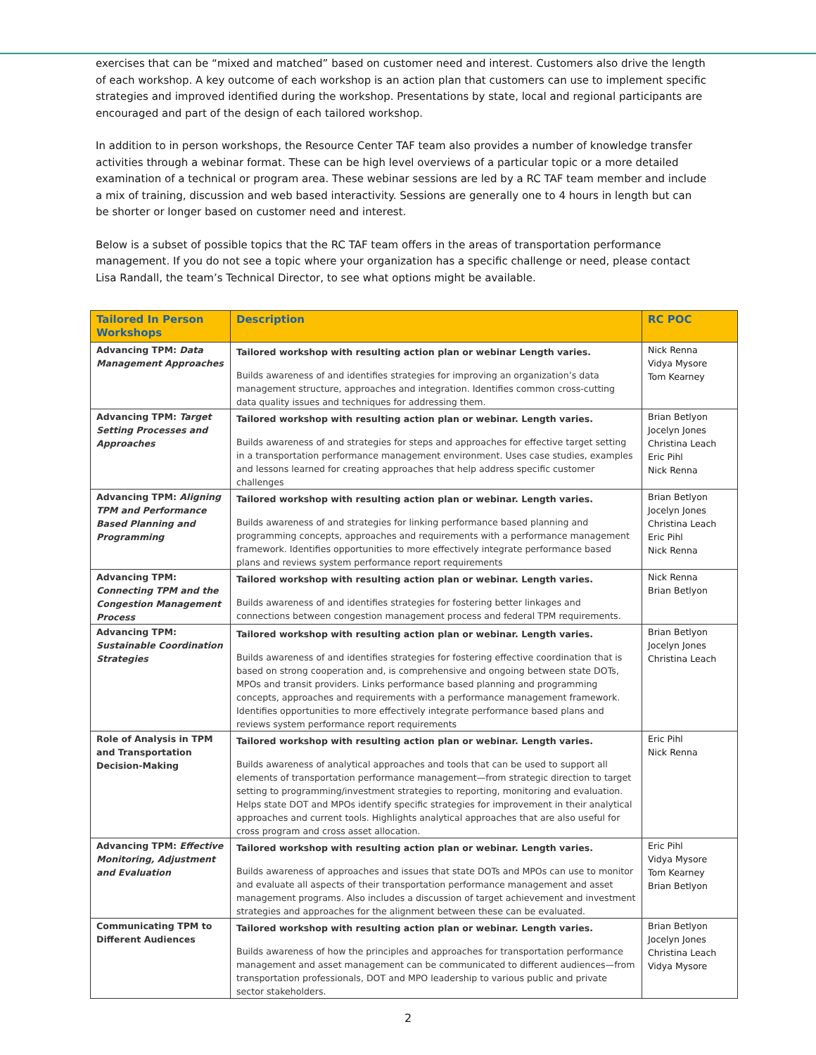exercises that can be “mixed and matched” based on customer need and interest. Customers also drive the length of each workshop. A key outcome of each workshop is an action plan that customers can use to implement specific strategies and improved identified during the workshop. Presentations by state, local and regional participants are encouraged and part of the design of each tailored workshop.
In addition to in person workshops, the Resource Center TAF team also provides a number of knowledge transfer activities through a webinar format. These can be high level overviews of a particular topic or a more detailed examination of a technical or program area. These webinar sessions are led by a RC TAF team member and include a mix of training, discussion and web based interactivity. Sessions are generally one to 4 hours in length but can be shorter or longer based on customer need and interest.
Below is a subset of possible topics that the RC TAF team offers in the areas of transportation performance management. If you do not see a topic where your organization has a specific challenge or need, please contact Lisa Randall, the team’s Technical Director, to see what options might be available.
| Tailored In Person Workshops | Description | RC POC |
| --- | --- | --- |
| Advancing TPM: Data Management Approaches | Tailored workshop with resulting action plan or webinar Length varies. Builds awareness of and identifies strategies for improving an organization’s data management structure, approaches and integration. Identifies common cross-cutting data quality issues and techniques for addressing them. | Nick Renna Vidya Mysore Tom Kearney |
| Advancing TPM: Target Setting Processes and Approaches | Tailored workshop with resulting action plan or webinar. Length varies. Builds awareness of and strategies for steps and approaches for effective target setting in a transportation performance management environment. Uses case studies, examples and lessons learned for creating approaches that help address specific customer challenges | Brian Betlyon Jocelyn Jones Christina Leach Eric Pihl Nick Renna |
| Advancing TPM: Aligning TPM and Performance Based Planning and Programming | Tailored workshop with resulting action plan or webinar. Length varies. Builds awareness of and strategies for linking performance based planning and programming concepts, approaches and requirements with a performance management framework. Identifies opportunities to more effectively integrate performance based plans and reviews system performance report requirements | Brian Betlyon Jocelyn Jones Christina Leach Eric Pihl Nick Renna |
| Advancing TPM: Connecting TPM and the Congestion Management Process | Tailored workshop with resulting action plan or webinar. Length varies. Builds awareness of and identifies strategies for fostering better linkages and connections between congestion management process and federal TPM requirements. | Nick Renna Brian Betlyon |
| Advancing TPM: Sustainable Coordination Strategies | Tailored workshop with resulting action plan or webinar. Length varies. Builds awareness of and identifies strategies for fostering effective coordination that is based on strong cooperation and, is comprehensive and ongoing between state DOTs, MPOs and transit providers. Links performance based planning and programming concepts, approaches and requirements with a performance management framework. Identifies opportunities to more effectively integrate performance based plans and reviews system performance report requirements | Brian Betlyon Jocelyn Jones Christina Leach |
| Role of Analysis in TPM and Transportation Decision-Making | Tailored workshop with resulting action plan or webinar. Length varies. Builds awareness of analytical approaches and tools that can be used to support all elements of transportation performance management—from strategic direction to target setting to programming/investment strategies to reporting, monitoring and evaluation. Helps state DOT and MPOs identify specific strategies for improvement in their analytical approaches and current tools. Highlights analytical approaches that are also useful for cross program and cross asset allocation. | Eric Pihl Nick Renna |
| Advancing TPM: Effective Monitoring, Adjustment and Evaluation | Tailored workshop with resulting action plan or webinar. Length varies. Builds awareness of approaches and issues that state DOTs and MPOs can use to monitor and evaluate all aspects of their transportation performance management and asset management programs. Also includes a discussion of target achievement and investment strategies and approaches for the alignment between these can be evaluated. | Eric Pihl Vidya Mysore Tom Kearney Brian Betlyon |
| Communicating TPM to Different Audiences | Tailored workshop with resulting action plan or webinar. Length varies. Builds awareness of how the principles and approaches for transportation performance management and asset management can be communicated to different audiences—from transportation professionals, DOT and MPO leadership to various public and private sector stakeholders. | Brian Betlyon Jocelyn Jones Christina Leach Vidya Mysore |
2